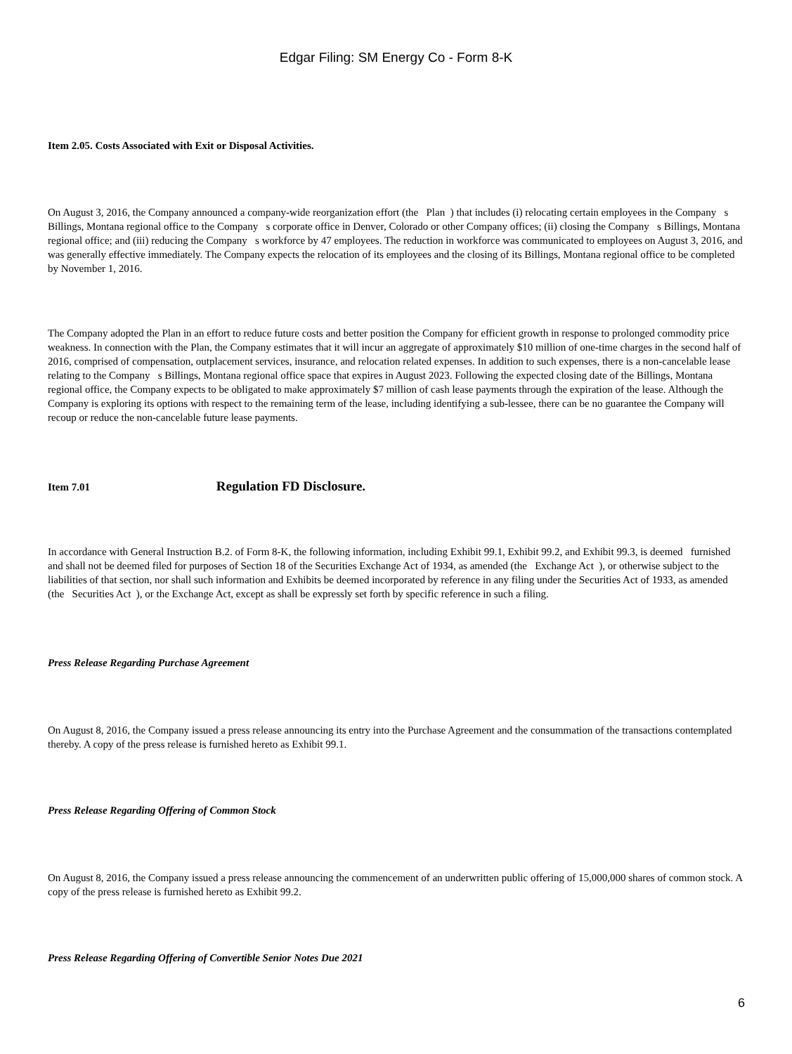Edgar Filing: SM Energy Co - Form 8-K
Item 2.05. Costs Associated with Exit or Disposal Activities.
On August 3, 2016, the Company announced a company-wide reorganization effort (the Plan ) that includes (i) relocating certain employees in the Company s Billings, Montana regional office to the Company s corporate office in Denver, Colorado or other Company offices; (ii) closing the Company s Billings, Montana regional office; and (iii) reducing the Company s workforce by 47 employees. The reduction in workforce was communicated to employees on August 3, 2016, and was generally effective immediately. The Company expects the relocation of its employees and the closing of its Billings, Montana regional office to be completed by November 1, 2016.
The Company adopted the Plan in an effort to reduce future costs and better position the Company for efficient growth in response to prolonged commodity price weakness. In connection with the Plan, the Company estimates that it will incur an aggregate of approximately $10 million of one-time charges in the second half of 2016, comprised of compensation, outplacement services, insurance, and relocation related expenses. In addition to such expenses, there is a non-cancelable lease relating to the Company s Billings, Montana regional office space that expires in August 2023. Following the expected closing date of the Billings, Montana regional office, the Company expects to be obligated to make approximately $7 million of cash lease payments through the expiration of the lease. Although the Company is exploring its options with respect to the remaining term of the lease, including identifying a sub-lessee, there can be no guarantee the Company will recoup or reduce the non-cancelable future lease payments.
Item 7.01 Regulation FD Disclosure.
In accordance with General Instruction B.2. of Form 8-K, the following information, including Exhibit 99.1, Exhibit 99.2, and Exhibit 99.3, is deemed furnished and shall not be deemed filed for purposes of Section 18 of the Securities Exchange Act of 1934, as amended (the Exchange Act ), or otherwise subject to the liabilities of that section, nor shall such information and Exhibits be deemed incorporated by reference in any filing under the Securities Act of 1933, as amended (the Securities Act ), or the Exchange Act, except as shall be expressly set forth by specific reference in such a filing.
Press Release Regarding Purchase Agreement
On August 8, 2016, the Company issued a press release announcing its entry into the Purchase Agreement and the consummation of the transactions contemplated thereby. A copy of the press release is furnished hereto as Exhibit 99.1.
Press Release Regarding Offering of Common Stock
On August 8, 2016, the Company issued a press release announcing the commencement of an underwritten public offering of 15,000,000 shares of common stock. A copy of the press release is furnished hereto as Exhibit 99.2.
Press Release Regarding Offering of Convertible Senior Notes Due 2021
6